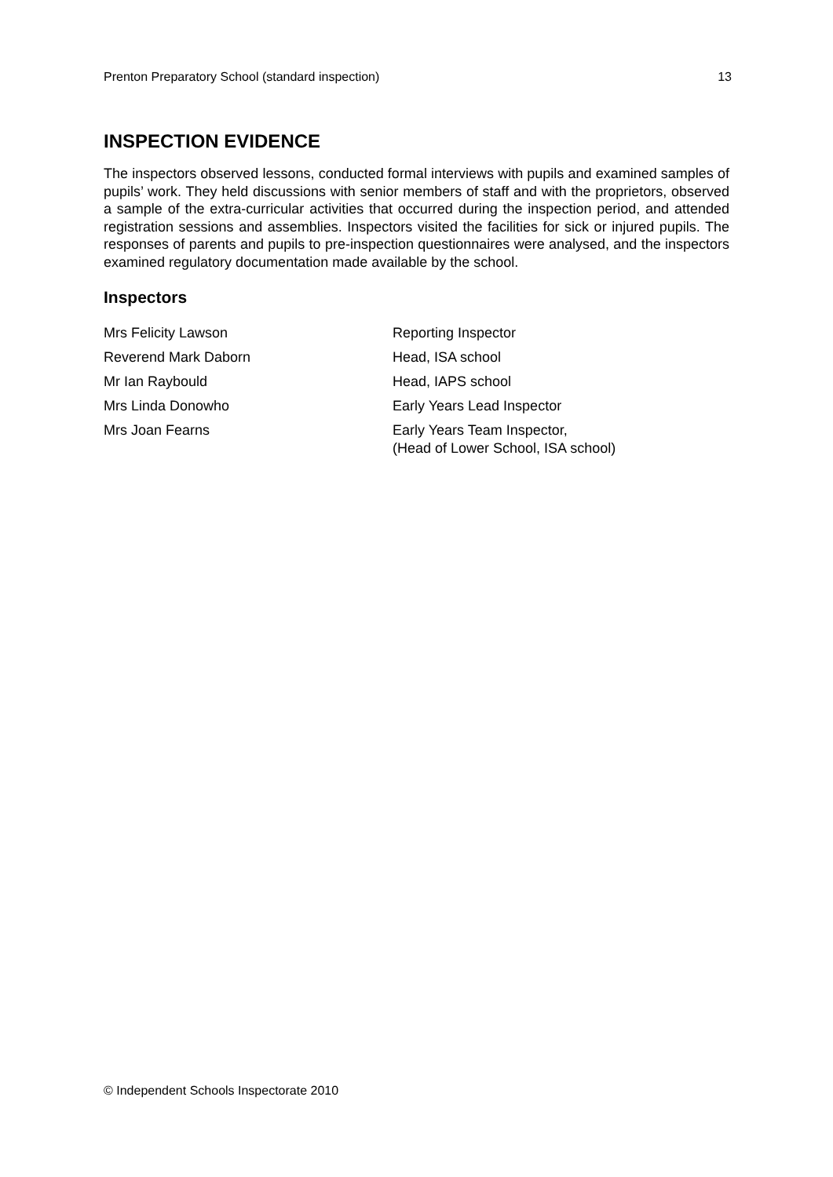Prenton Preparatory School (standard inspection) 13
INSPECTION EVIDENCE
The inspectors observed lessons, conducted formal interviews with pupils and examined samples of pupils’ work. They held discussions with senior members of staff and with the proprietors, observed a sample of the extra-curricular activities that occurred during the inspection period, and attended registration sessions and assemblies. Inspectors visited the facilities for sick or injured pupils. The responses of parents and pupils to pre-inspection questionnaires were analysed, and the inspectors examined regulatory documentation made available by the school.
Inspectors
Mrs Felicity Lawson Reporting Inspector
Reverend Mark Daborn Head, ISA school
Mr Ian Raybould Head, IAPS school
Mrs Linda Donowho Early Years Lead Inspector
Mrs Joan Fearns Early Years Team Inspector,
(Head of Lower School, ISA school)
© Independent Schools Inspectorate 2010